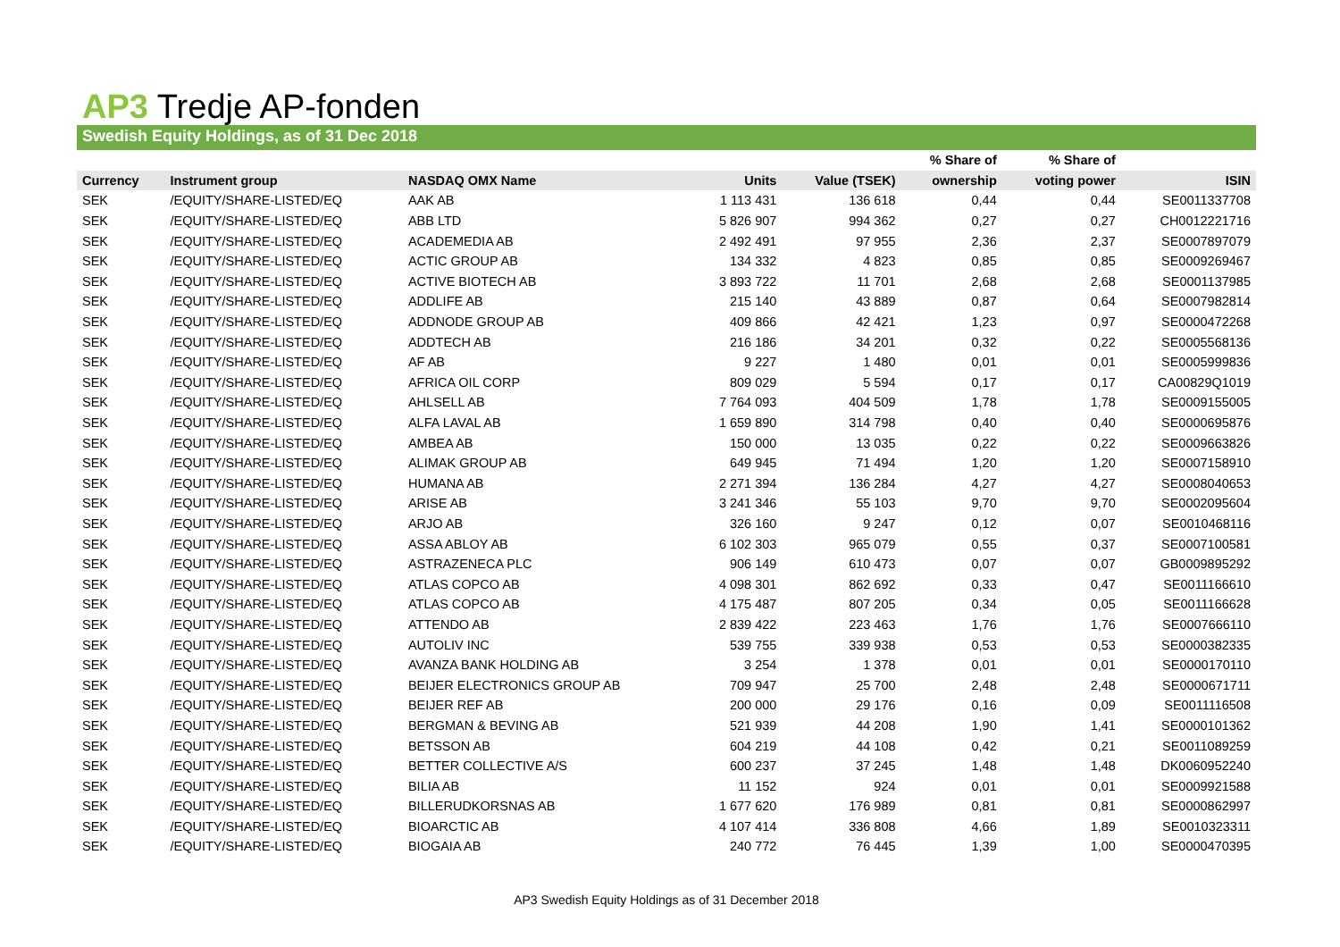AP3 Tredje AP-fonden
Swedish Equity Holdings, as of 31 Dec 2018
| | | | | | % Share of | % Share of | |
| --- | --- | --- | --- | --- | --- | --- | --- |
| Currency | Instrument group | NASDAQ OMX Name | Units | Value (TSEK) | ownership | voting power | ISIN |
| SEK | /EQUITY/SHARE-LISTED/EQ | AAK AB | 1 113 431 | 136 618 | 0,44 | 0,44 | SE0011337708 |
| SEK | /EQUITY/SHARE-LISTED/EQ | ABB LTD | 5 826 907 | 994 362 | 0,27 | 0,27 | CH0012221716 |
| SEK | /EQUITY/SHARE-LISTED/EQ | ACADEMEDIA AB | 2 492 491 | 97 955 | 2,36 | 2,37 | SE0007897079 |
| SEK | /EQUITY/SHARE-LISTED/EQ | ACTIC GROUP AB | 134 332 | 4 823 | 0,85 | 0,85 | SE0009269467 |
| SEK | /EQUITY/SHARE-LISTED/EQ | ACTIVE BIOTECH AB | 3 893 722 | 11 701 | 2,68 | 2,68 | SE0001137985 |
| SEK | /EQUITY/SHARE-LISTED/EQ | ADDLIFE AB | 215 140 | 43 889 | 0,87 | 0,64 | SE0007982814 |
| SEK | /EQUITY/SHARE-LISTED/EQ | ADDNODE GROUP AB | 409 866 | 42 421 | 1,23 | 0,97 | SE0000472268 |
| SEK | /EQUITY/SHARE-LISTED/EQ | ADDTECH AB | 216 186 | 34 201 | 0,32 | 0,22 | SE0005568136 |
| SEK | /EQUITY/SHARE-LISTED/EQ | AF AB | 9 227 | 1 480 | 0,01 | 0,01 | SE0005999836 |
| SEK | /EQUITY/SHARE-LISTED/EQ | AFRICA OIL CORP | 809 029 | 5 594 | 0,17 | 0,17 | CA00829Q1019 |
| SEK | /EQUITY/SHARE-LISTED/EQ | AHLSELL AB | 7 764 093 | 404 509 | 1,78 | 1,78 | SE0009155005 |
| SEK | /EQUITY/SHARE-LISTED/EQ | ALFA LAVAL AB | 1 659 890 | 314 798 | 0,40 | 0,40 | SE0000695876 |
| SEK | /EQUITY/SHARE-LISTED/EQ | AMBEA AB | 150 000 | 13 035 | 0,22 | 0,22 | SE0009663826 |
| SEK | /EQUITY/SHARE-LISTED/EQ | ALIMAK GROUP AB | 649 945 | 71 494 | 1,20 | 1,20 | SE0007158910 |
| SEK | /EQUITY/SHARE-LISTED/EQ | HUMANA AB | 2 271 394 | 136 284 | 4,27 | 4,27 | SE0008040653 |
| SEK | /EQUITY/SHARE-LISTED/EQ | ARISE AB | 3 241 346 | 55 103 | 9,70 | 9,70 | SE0002095604 |
| SEK | /EQUITY/SHARE-LISTED/EQ | ARJO AB | 326 160 | 9 247 | 0,12 | 0,07 | SE0010468116 |
| SEK | /EQUITY/SHARE-LISTED/EQ | ASSA ABLOY AB | 6 102 303 | 965 079 | 0,55 | 0,37 | SE0007100581 |
| SEK | /EQUITY/SHARE-LISTED/EQ | ASTRAZENECA PLC | 906 149 | 610 473 | 0,07 | 0,07 | GB0009895292 |
| SEK | /EQUITY/SHARE-LISTED/EQ | ATLAS COPCO AB | 4 098 301 | 862 692 | 0,33 | 0,47 | SE0011166610 |
| SEK | /EQUITY/SHARE-LISTED/EQ | ATLAS COPCO AB | 4 175 487 | 807 205 | 0,34 | 0,05 | SE0011166628 |
| SEK | /EQUITY/SHARE-LISTED/EQ | ATTENDO AB | 2 839 422 | 223 463 | 1,76 | 1,76 | SE0007666110 |
| SEK | /EQUITY/SHARE-LISTED/EQ | AUTOLIV INC | 539 755 | 339 938 | 0,53 | 0,53 | SE0000382335 |
| SEK | /EQUITY/SHARE-LISTED/EQ | AVANZA BANK HOLDING AB | 3 254 | 1 378 | 0,01 | 0,01 | SE0000170110 |
| SEK | /EQUITY/SHARE-LISTED/EQ | BEIJER ELECTRONICS GROUP AB | 709 947 | 25 700 | 2,48 | 2,48 | SE0000671711 |
| SEK | /EQUITY/SHARE-LISTED/EQ | BEIJER REF AB | 200 000 | 29 176 | 0,16 | 0,09 | SE0011116508 |
| SEK | /EQUITY/SHARE-LISTED/EQ | BERGMAN & BEVING AB | 521 939 | 44 208 | 1,90 | 1,41 | SE0000101362 |
| SEK | /EQUITY/SHARE-LISTED/EQ | BETSSON AB | 604 219 | 44 108 | 0,42 | 0,21 | SE0011089259 |
| SEK | /EQUITY/SHARE-LISTED/EQ | BETTER COLLECTIVE A/S | 600 237 | 37 245 | 1,48 | 1,48 | DK0060952240 |
| SEK | /EQUITY/SHARE-LISTED/EQ | BILIA AB | 11 152 | 924 | 0,01 | 0,01 | SE0009921588 |
| SEK | /EQUITY/SHARE-LISTED/EQ | BILLERUDKORSNAS AB | 1 677 620 | 176 989 | 0,81 | 0,81 | SE0000862997 |
| SEK | /EQUITY/SHARE-LISTED/EQ | BIOARCTIC AB | 4 107 414 | 336 808 | 4,66 | 1,89 | SE0010323311 |
| SEK | /EQUITY/SHARE-LISTED/EQ | BIOGAIA AB | 240 772 | 76 445 | 1,39 | 1,00 | SE0000470395 |
AP3 Swedish Equity Holdings as of 31 December 2018